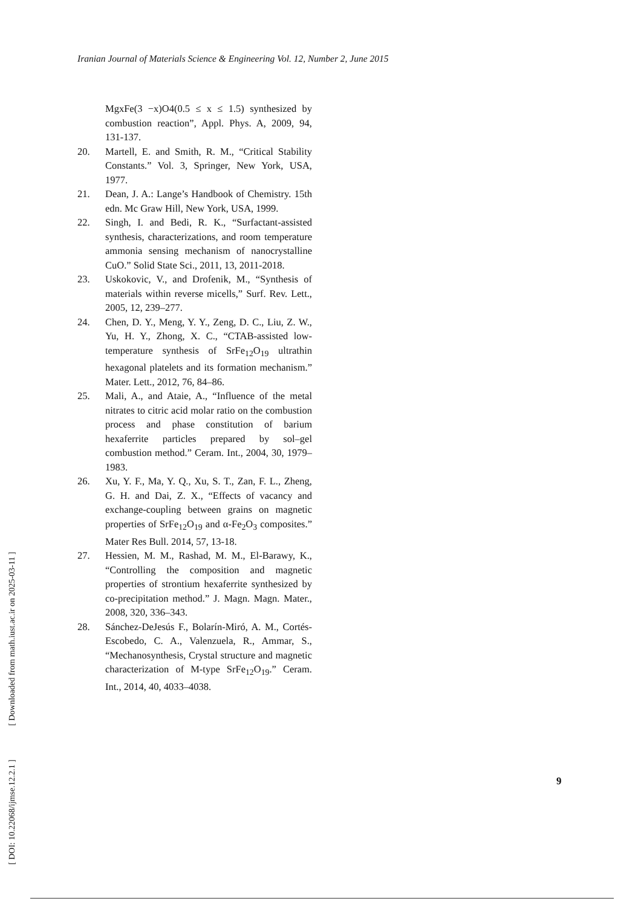Iranian Journal of Materials Science & Engineering Vol. 12, Number 2, June 2015
MgxFe(3 −x)O4(0.5 ≤ x ≤ 1.5) synthesized by combustion reaction”, Appl. Phys. A, 2009, 94, 131-137.
20. Martell, E. and Smith, R. M., “Critical Stability Constants.” Vol. 3, Springer, New York, USA, 1977.
21. Dean, J. A.: Lange’s Handbook of Chemistry. 15th edn. Mc Graw Hill, New York, USA, 1999.
22. Singh, I. and Bedi, R. K., “Surfactant-assisted synthesis, characterizations, and room temperature ammonia sensing mechanism of nanocrystalline CuO.” Solid State Sci., 2011, 13, 2011-2018.
23. Uskokovic, V., and Drofenik, M., “Synthesis of materials within reverse micells,” Surf. Rev. Lett., 2005, 12, 239–277.
24. Chen, D. Y., Meng, Y. Y., Zeng, D. C., Liu, Z. W., Yu, H. Y., Zhong, X. C., “CTAB-assisted low-temperature synthesis of SrFe<sub>12</sub>O<sub>19</sub> ultrathin hexagonal platelets and its formation mechanism.” Mater. Lett., 2012, 76, 84–86.
25. Mali, A., and Ataie, A., “Influence of the metal nitrates to citric acid molar ratio on the combustion process and phase constitution of barium hexaferrite particles prepared by sol–gel combustion method.” Ceram. Int., 2004, 30, 1979–1983.
26. Xu, Y. F., Ma, Y. Q., Xu, S. T., Zan, F. L., Zheng, G. H. and Dai, Z. X., “Effects of vacancy and exchange-coupling between grains on magnetic properties of SrFe<sub>12</sub>O<sub>19</sub> and α-Fe<sub>2</sub>O<sub>3</sub> composites.” Mater Res Bull. 2014, 57, 13-18.
27. Hessien, M. M., Rashad, M. M., El-Barawy, K., “Controlling the composition and magnetic properties of strontium hexaferrite synthesized by co-precipitation method.” J. Magn. Magn. Mater., 2008, 320, 336–343.
28. Sánchez-DeJesús F., Bolarín-Miró, A. M., Cortés-Escobedo, C. A., Valenzuela, R., Ammar, S., “Mechanosynthesis, Crystal structure and magnetic characterization of M-type SrFe<sub>12</sub>O<sub>19</sub>.” Ceram. Int., 2014, 40, 4033–4038.
[ DOI: 10.22068/ijmse.12.2.1 ] [ Downloaded from math.iust.ac.ir on 2025-03-11 ]
9